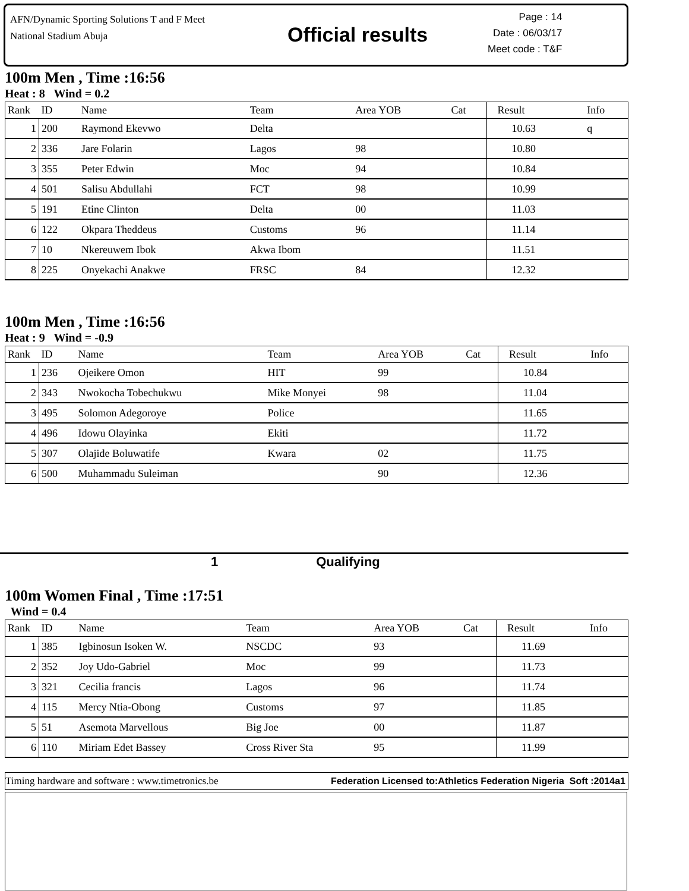AFN/Dynamic Sporting Solutions T and F Meet
National Stadium Abuja
Official results
Page : 14
Date : 06/03/17
Meet code : T&F
100m Men , Time :16:56
Heat : 8 Wind = 0.2
| Rank | ID | Name | Team | Area YOB | Cat | Result | Info |
| --- | --- | --- | --- | --- | --- | --- | --- |
| 1 | 200 | Raymond Ekevwo | Delta | | | 10.63 | q |
| 2 | 336 | Jare Folarin | Lagos | 98 | | 10.80 | |
| 3 | 355 | Peter Edwin | Moc | 94 | | 10.84 | |
| 4 | 501 | Salisu Abdullahi | FCT | 98 | | 10.99 | |
| 5 | 191 | Etine Clinton | Delta | 00 | | 11.03 | |
| 6 | 122 | Okpara Theddeus | Customs | 96 | | 11.14 | |
| 7 | 10 | Nkereuwem Ibok | Akwa Ibom | | | 11.51 | |
| 8 | 225 | Onyekachi Anakwe | FRSC | 84 | | 12.32 | |
100m Men , Time :16:56
Heat : 9 Wind = -0.9
| Rank | ID | Name | Team | Area YOB | Cat | Result | Info |
| --- | --- | --- | --- | --- | --- | --- | --- |
| 1 | 236 | Ojeikere Omon | HIT | 99 | | 10.84 | |
| 2 | 343 | Nwokocha Tobechukwu | Mike Monyei | 98 | | 11.04 | |
| 3 | 495 | Solomon Adegoroye | Police | | | 11.65 | |
| 4 | 496 | Idowu Olayinka | Ekiti | | | 11.72 | |
| 5 | 307 | Olajide Boluwatife | Kwara | 02 | | 11.75 | |
| 6 | 500 | Muhammadu Suleiman | | 90 | | 12.36 | |
1 Qualifying
100m Women Final , Time :17:51
Wind = 0.4
| Rank | ID | Name | Team | Area YOB | Cat | Result | Info |
| --- | --- | --- | --- | --- | --- | --- | --- |
| 1 | 385 | Igbinosun Isoken W. | NSCDC | 93 | | 11.69 | |
| 2 | 352 | Joy Udo-Gabriel | Moc | 99 | | 11.73 | |
| 3 | 321 | Cecilia francis | Lagos | 96 | | 11.74 | |
| 4 | 115 | Mercy Ntia-Obong | Customs | 97 | | 11.85 | |
| 5 | 51 | Asemota Marvellous | Big Joe | 00 | | 11.87 | |
| 6 | 110 | Miriam Edet Bassey | Cross River Sta | 95 | | 11.99 | |
Timing hardware and software : www.timetronics.be Federation Licensed to:Athletics Federation Nigeria Soft :2014a1